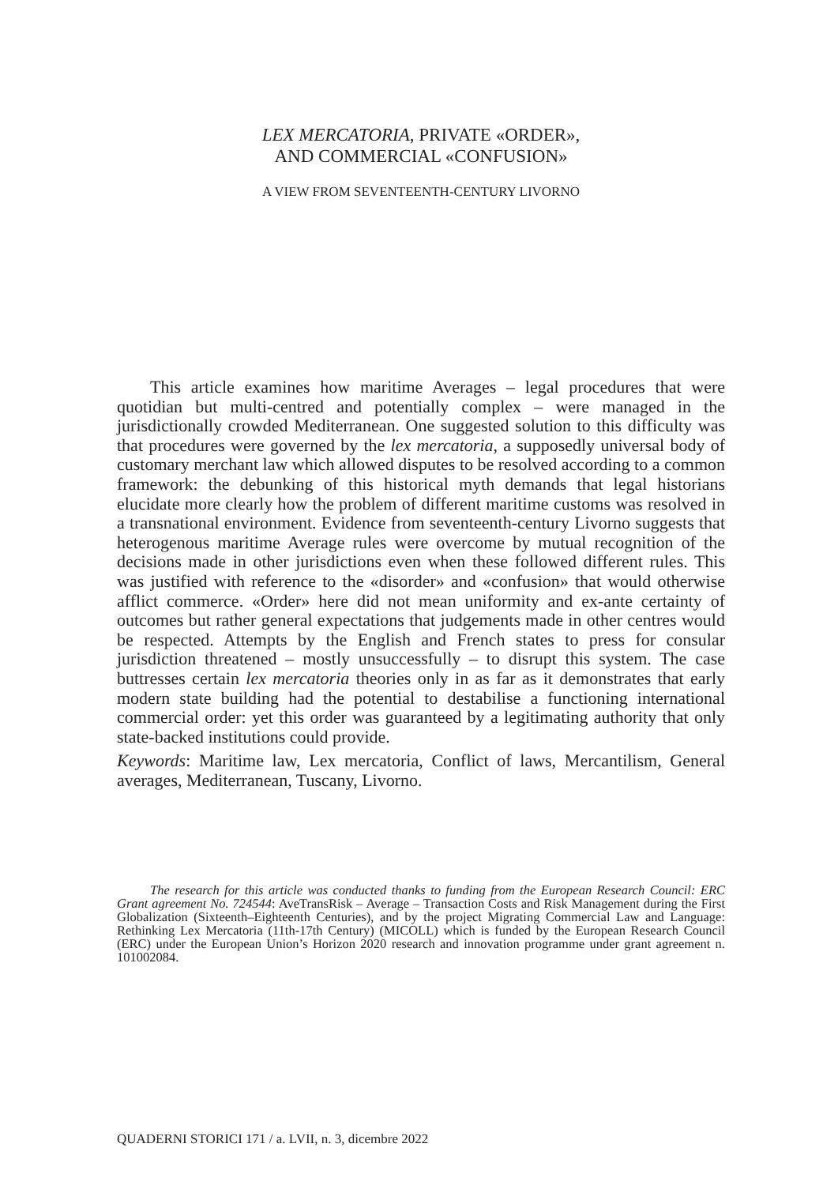LEX MERCATORIA, PRIVATE «ORDER»,
AND COMMERCIAL «CONFUSION»
A VIEW FROM SEVENTEENTH-CENTURY LIVORNO
This article examines how maritime Averages – legal procedures that were quotidian but multi-centred and potentially complex – were managed in the jurisdictionally crowded Mediterranean. One suggested solution to this difficulty was that procedures were governed by the lex mercatoria, a supposedly universal body of customary merchant law which allowed disputes to be resolved according to a common framework: the debunking of this historical myth demands that legal historians elucidate more clearly how the problem of different maritime customs was resolved in a transnational environment. Evidence from seventeenth-century Livorno suggests that heterogenous maritime Average rules were overcome by mutual recognition of the decisions made in other jurisdictions even when these followed different rules. This was justified with reference to the «disorder» and «confusion» that would otherwise afflict commerce. «Order» here did not mean uniformity and ex-ante certainty of outcomes but rather general expectations that judgements made in other centres would be respected. Attempts by the English and French states to press for consular jurisdiction threatened – mostly unsuccessfully – to disrupt this system. The case buttresses certain lex mercatoria theories only in as far as it demonstrates that early modern state building had the potential to destabilise a functioning international commercial order: yet this order was guaranteed by a legitimating authority that only state-backed institutions could provide.
Keywords: Maritime law, Lex mercatoria, Conflict of laws, Mercantilism, General averages, Mediterranean, Tuscany, Livorno.
The research for this article was conducted thanks to funding from the European Research Council: ERC Grant agreement No. 724544: AveTransRisk – Average – Transaction Costs and Risk Management during the First Globalization (Sixteenth–Eighteenth Centuries), and by the project Migrating Commercial Law and Language: Rethinking Lex Mercatoria (11th-17th Century) (MICOLL) which is funded by the European Research Council (ERC) under the European Union’s Horizon 2020 research and innovation programme under grant agreement n. 101002084.
QUADERNI STORICI 171 / a. LVII, n. 3, dicembre 2022